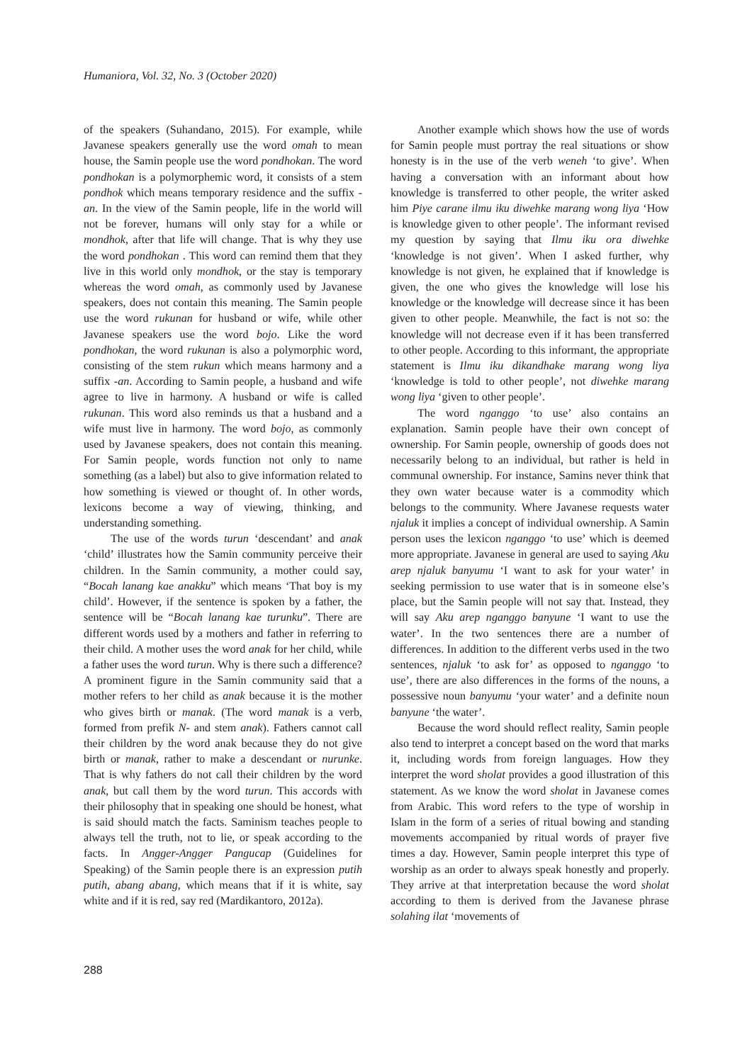Humaniora, Vol. 32, No. 3 (October 2020)
of the speakers (Suhandano, 2015). For example, while Javanese speakers generally use the word omah to mean house, the Samin people use the word pondhokan. The word pondhokan is a polymorphemic word, it consists of a stem pondhok which means temporary residence and the suffix -an. In the view of the Samin people, life in the world will not be forever, humans will only stay for a while or mondhok, after that life will change. That is why they use the word pondhokan . This word can remind them that they live in this world only mondhok, or the stay is temporary whereas the word omah, as commonly used by Javanese speakers, does not contain this meaning. The Samin people use the word rukunan for husband or wife, while other Javanese speakers use the word bojo. Like the word pondhokan, the word rukunan is also a polymorphic word, consisting of the stem rukun which means harmony and a suffix -an. According to Samin people, a husband and wife agree to live in harmony. A husband or wife is called rukunan. This word also reminds us that a husband and a wife must live in harmony. The word bojo, as commonly used by Javanese speakers, does not contain this meaning. For Samin people, words function not only to name something (as a label) but also to give information related to how something is viewed or thought of. In other words, lexicons become a way of viewing, thinking, and understanding something.
The use of the words turun ‘descendant’ and anak ‘child’ illustrates how the Samin community perceive their children. In the Samin community, a mother could say, “Bocah lanang kae anakku” which means ‘That boy is my child’. However, if the sentence is spoken by a father, the sentence will be “Bocah lanang kae turunku”. There are different words used by a mothers and father in referring to their child. A mother uses the word anak for her child, while a father uses the word turun. Why is there such a difference? A prominent figure in the Samin community said that a mother refers to her child as anak because it is the mother who gives birth or manak. (The word manak is a verb, formed from prefik N- and stem anak). Fathers cannot call their children by the word anak because they do not give birth or manak, rather to make a descendant or nurunke. That is why fathers do not call their children by the word anak, but call them by the word turun. This accords with their philosophy that in speaking one should be honest, what is said should match the facts. Saminism teaches people to always tell the truth, not to lie, or speak according to the facts. In Angger-Angger Pangucap (Guidelines for Speaking) of the Samin people there is an expression putih putih, abang abang, which means that if it is white, say white and if it is red, say red (Mardikantoro, 2012a).
Another example which shows how the use of words for Samin people must portray the real situations or show honesty is in the use of the verb weneh ‘to give’. When having a conversation with an informant about how knowledge is transferred to other people, the writer asked him Piye carane ilmu iku diwehke marang wong liya ‘How is knowledge given to other people’. The informant revised my question by saying that Ilmu iku ora diwehke ‘knowledge is not given’. When I asked further, why knowledge is not given, he explained that if knowledge is given, the one who gives the knowledge will lose his knowledge or the knowledge will decrease since it has been given to other people. Meanwhile, the fact is not so: the knowledge will not decrease even if it has been transferred to other people. According to this informant, the appropriate statement is Ilmu iku dikandhake marang wong liya ‘knowledge is told to other people’, not diwehke marang wong liya ‘given to other people’.
The word nganggo ‘to use’ also contains an explanation. Samin people have their own concept of ownership. For Samin people, ownership of goods does not necessarily belong to an individual, but rather is held in communal ownership. For instance, Samins never think that they own water because water is a commodity which belongs to the community. Where Javanese requests water njaluk it implies a concept of individual ownership. A Samin person uses the lexicon nganggo ‘to use’ which is deemed more appropriate. Javanese in general are used to saying Aku arep njaluk banyumu ‘I want to ask for your water’ in seeking permission to use water that is in someone else’s place, but the Samin people will not say that. Instead, they will say Aku arep nganggo banyune ‘I want to use the water’. In the two sentences there are a number of differences. In addition to the different verbs used in the two sentences, njaluk ‘to ask for’ as opposed to nganggo ‘to use’, there are also differences in the forms of the nouns, a possessive noun banyumu ‘your water’ and a definite noun banyune ‘the water’.
Because the word should reflect reality, Samin people also tend to interpret a concept based on the word that marks it, including words from foreign languages. How they interpret the word sholat provides a good illustration of this statement. As we know the word sholat in Javanese comes from Arabic. This word refers to the type of worship in Islam in the form of a series of ritual bowing and standing movements accompanied by ritual words of prayer five times a day. However, Samin people interpret this type of worship as an order to always speak honestly and properly. They arrive at that interpretation because the word sholat according to them is derived from the Javanese phrase solahing ilat ‘movements of
288